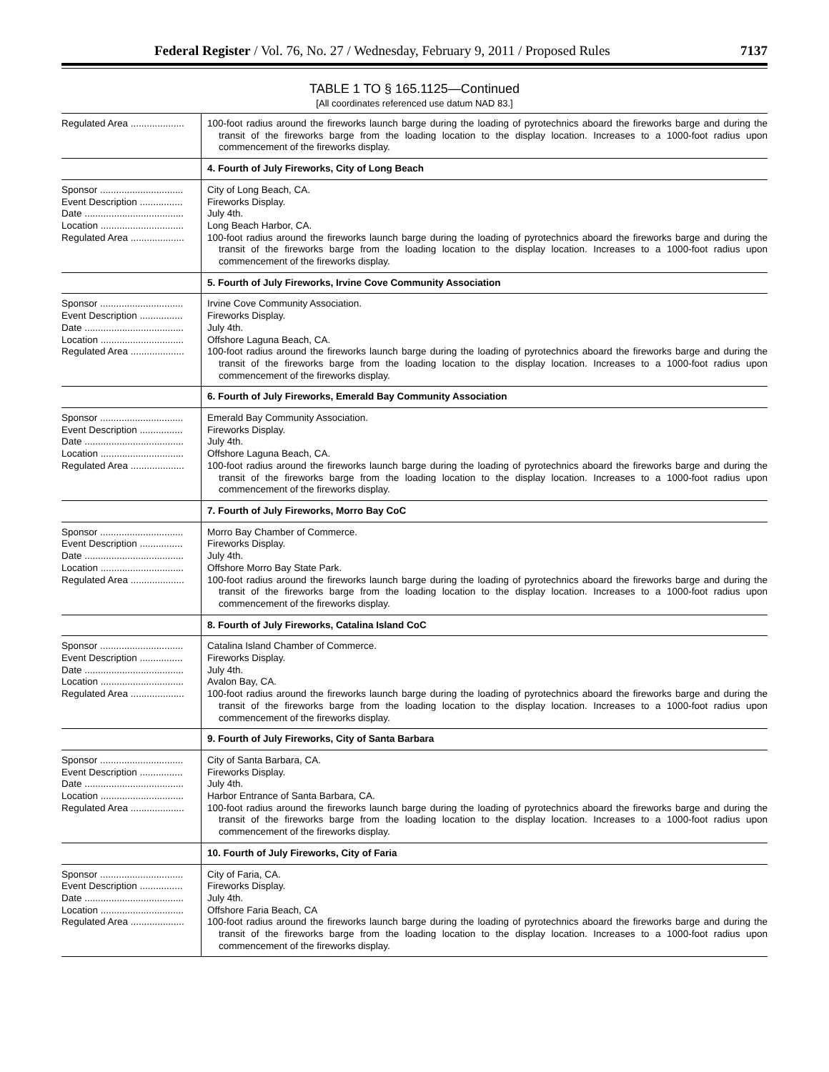Federal Register / Vol. 76, No. 27 / Wednesday, February 9, 2011 / Proposed Rules 7137
TABLE 1 TO § 165.1125—Continued
[All coordinates referenced use datum NAD 83.]
| Regulated Area .................... | 100-foot radius around the fireworks launch barge during the loading of pyrotechnics aboard the fireworks barge and during the transit of the fireworks barge from the loading location to the display location. Increases to a 1000-foot radius upon commencement of the fireworks display. |
| | 4. Fourth of July Fireworks, City of Long Beach |
| Sponsor ............................... Event Description ................ Date ..................................... Location ............................... Regulated Area .................... | City of Long Beach, CA. Fireworks Display. July 4th. Long Beach Harbor, CA. 100-foot radius around the fireworks launch barge during the loading of pyrotechnics aboard the fireworks barge and during the transit of the fireworks barge from the loading location to the display location. Increases to a 1000-foot radius upon commencement of the fireworks display. |
| | 5. Fourth of July Fireworks, Irvine Cove Community Association |
| Sponsor ............................... Event Description ................ Date ..................................... Location ............................... Regulated Area .................... | Irvine Cove Community Association. Fireworks Display. July 4th. Offshore Laguna Beach, CA. 100-foot radius around the fireworks launch barge during the loading of pyrotechnics aboard the fireworks barge and during the transit of the fireworks barge from the loading location to the display location. Increases to a 1000-foot radius upon commencement of the fireworks display. |
| | 6. Fourth of July Fireworks, Emerald Bay Community Association |
| Sponsor ............................... Event Description ................ Date ..................................... Location ............................... Regulated Area .................... | Emerald Bay Community Association. Fireworks Display. July 4th. Offshore Laguna Beach, CA. 100-foot radius around the fireworks launch barge during the loading of pyrotechnics aboard the fireworks barge and during the transit of the fireworks barge from the loading location to the display location. Increases to a 1000-foot radius upon commencement of the fireworks display. |
| | 7. Fourth of July Fireworks, Morro Bay CoC |
| Sponsor ............................... Event Description ................ Date ..................................... Location ............................... Regulated Area .................... | Morro Bay Chamber of Commerce. Fireworks Display. July 4th. Offshore Morro Bay State Park. 100-foot radius around the fireworks launch barge during the loading of pyrotechnics aboard the fireworks barge and during the transit of the fireworks barge from the loading location to the display location. Increases to a 1000-foot radius upon commencement of the fireworks display. |
| | 8. Fourth of July Fireworks, Catalina Island CoC |
| Sponsor ............................... Event Description ................ Date ..................................... Location ............................... Regulated Area .................... | Catalina Island Chamber of Commerce. Fireworks Display. July 4th. Avalon Bay, CA. 100-foot radius around the fireworks launch barge during the loading of pyrotechnics aboard the fireworks barge and during the transit of the fireworks barge from the loading location to the display location. Increases to a 1000-foot radius upon commencement of the fireworks display. |
| | 9. Fourth of July Fireworks, City of Santa Barbara |
| Sponsor ............................... Event Description ................ Date ..................................... Location ............................... Regulated Area .................... | City of Santa Barbara, CA. Fireworks Display. July 4th. Harbor Entrance of Santa Barbara, CA. 100-foot radius around the fireworks launch barge during the loading of pyrotechnics aboard the fireworks barge and during the transit of the fireworks barge from the loading location to the display location. Increases to a 1000-foot radius upon commencement of the fireworks display. |
| | 10. Fourth of July Fireworks, City of Faria |
| Sponsor ............................... Event Description ................ Date ..................................... Location ............................... Regulated Area .................... | City of Faria, CA. Fireworks Display. July 4th. Offshore Faria Beach, CA 100-foot radius around the fireworks launch barge during the loading of pyrotechnics aboard the fireworks barge and during the transit of the fireworks barge from the loading location to the display location. Increases to a 1000-foot radius upon commencement of the fireworks display. |